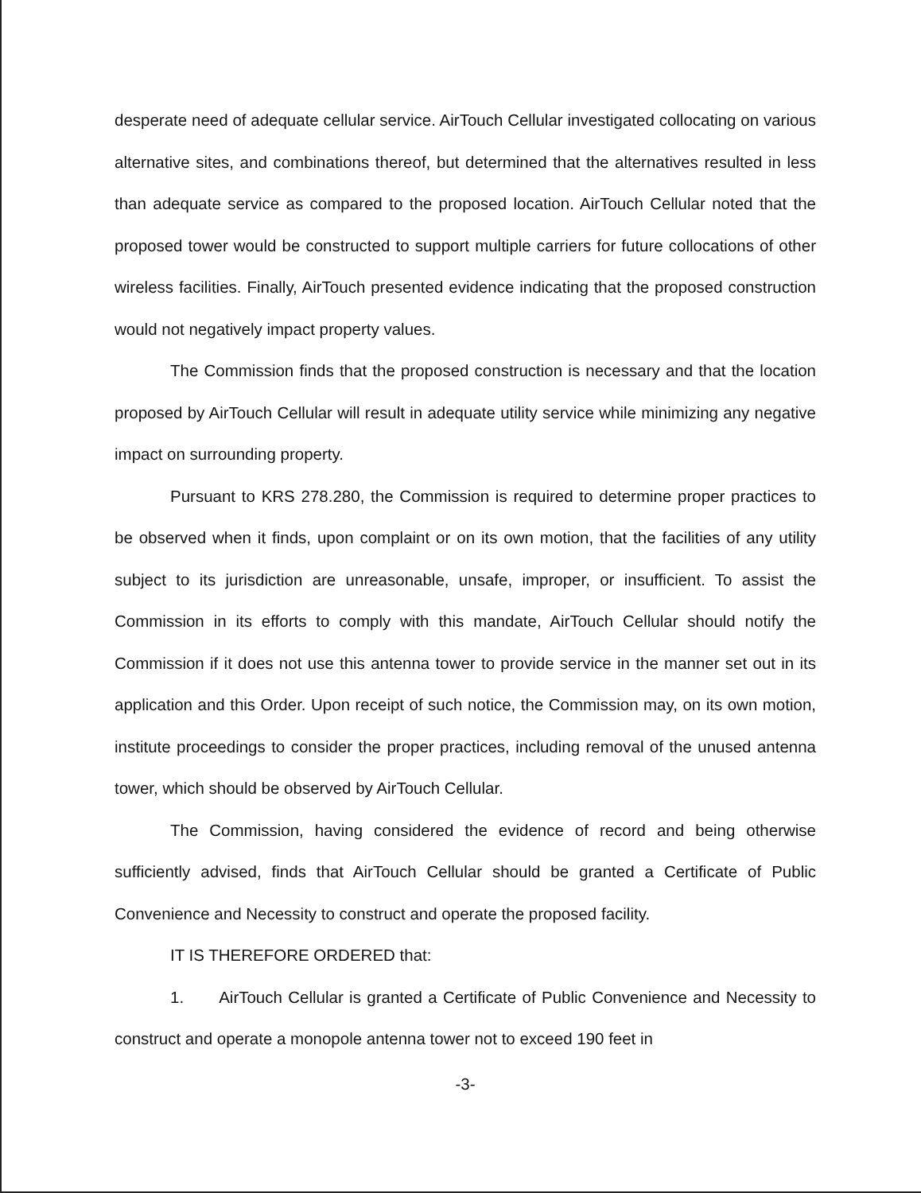desperate need of adequate cellular service. AirTouch Cellular investigated collocating on various alternative sites, and combinations thereof, but determined that the alternatives resulted in less than adequate service as compared to the proposed location. AirTouch Cellular noted that the proposed tower would be constructed to support multiple carriers for future collocations of other wireless facilities. Finally, AirTouch presented evidence indicating that the proposed construction would not negatively impact property values.
The Commission finds that the proposed construction is necessary and that the location proposed by AirTouch Cellular will result in adequate utility service while minimizing any negative impact on surrounding property.
Pursuant to KRS 278.280, the Commission is required to determine proper practices to be observed when it finds, upon complaint or on its own motion, that the facilities of any utility subject to its jurisdiction are unreasonable, unsafe, improper, or insufficient. To assist the Commission in its efforts to comply with this mandate, AirTouch Cellular should notify the Commission if it does not use this antenna tower to provide service in the manner set out in its application and this Order. Upon receipt of such notice, the Commission may, on its own motion, institute proceedings to consider the proper practices, including removal of the unused antenna tower, which should be observed by AirTouch Cellular.
The Commission, having considered the evidence of record and being otherwise sufficiently advised, finds that AirTouch Cellular should be granted a Certificate of Public Convenience and Necessity to construct and operate the proposed facility.
IT IS THEREFORE ORDERED that:
1. AirTouch Cellular is granted a Certificate of Public Convenience and Necessity to construct and operate a monopole antenna tower not to exceed 190 feet in
-3-